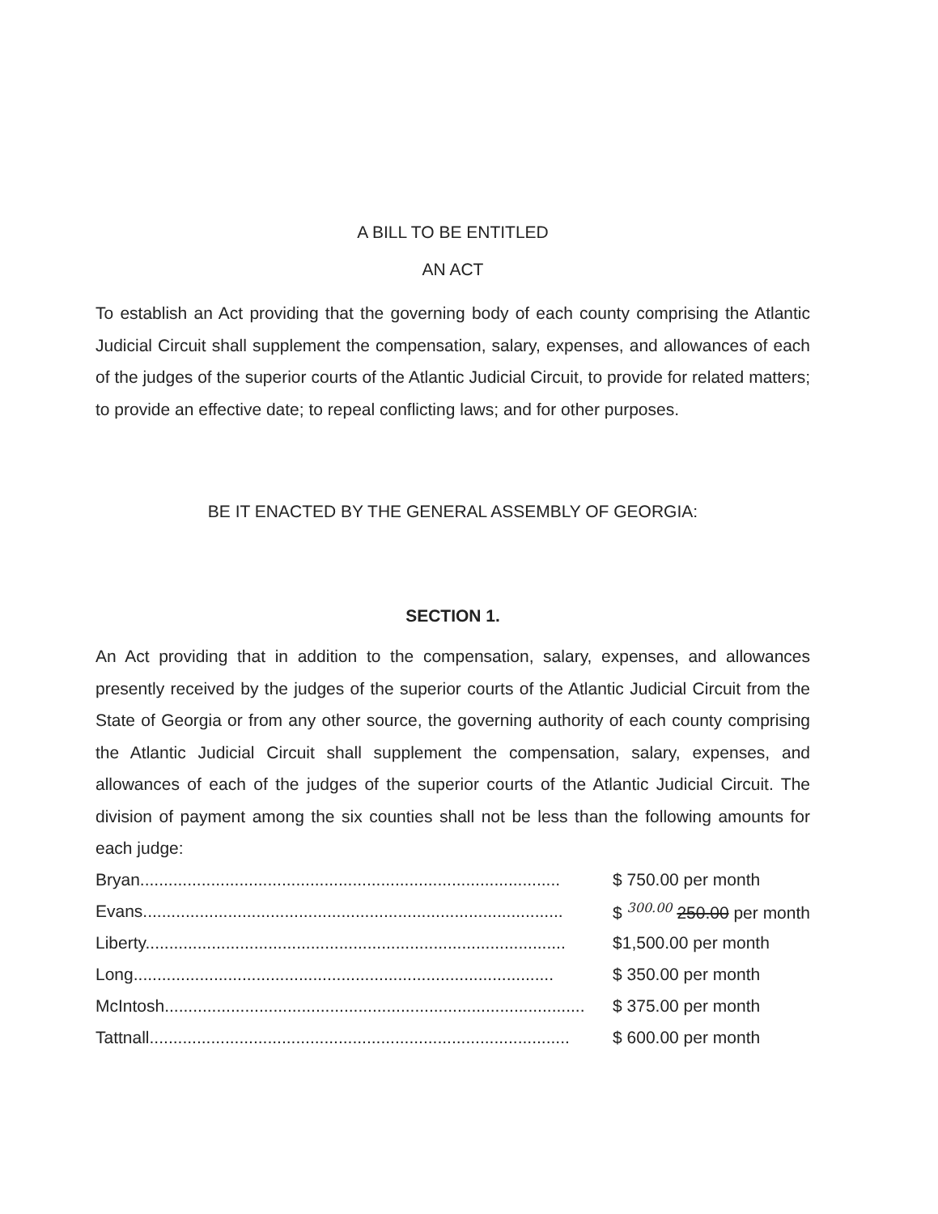A BILL TO BE ENTITLED
AN ACT
To establish an Act providing that the governing body of each county comprising the Atlantic Judicial Circuit shall supplement the compensation, salary, expenses, and allowances of each of the judges of the superior courts of the Atlantic Judicial Circuit, to provide for related matters; to provide an effective date; to repeal conflicting laws; and for other purposes.
BE IT ENACTED BY THE GENERAL ASSEMBLY OF GEORGIA:
SECTION 1.
An Act providing that in addition to the compensation, salary, expenses, and allowances presently received by the judges of the superior courts of the Atlantic Judicial Circuit from the State of Georgia or from any other source, the governing authority of each county comprising the Atlantic Judicial Circuit shall supplement the compensation, salary, expenses, and allowances of each of the judges of the superior courts of the Atlantic Judicial Circuit. The division of payment among the six counties shall not be less than the following amounts for each judge:
| Bryan......................................................................................... | $ 750.00 per month |
| Evans......................................................................................... | $ 300.00 250.00 per month |
| Liberty......................................................................................... | $1,500.00 per month |
| Long......................................................................................... | $ 350.00 per month |
| McIntosh......................................................................................... | $ 375.00 per month |
| Tattnall......................................................................................... | $ 600.00 per month |